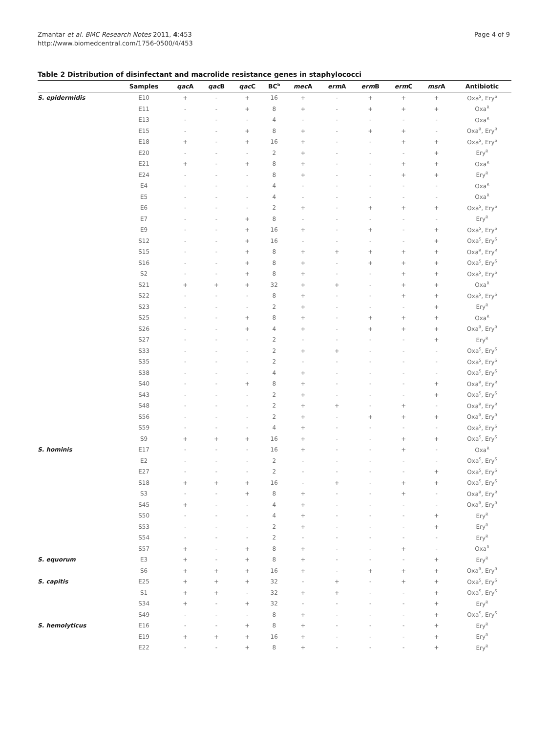Zmantar et al. BMC Research Notes 2011, 4:453
http://www.biomedcentral.com/1756-0500/4/453
Page 4 of 9
Table 2 Distribution of disinfectant and macrolide resistance genes in staphylococci
| | Samples | qac A | qac B | qac C | BC<sup>b</sup> | mec A | erm A | erm B | erm C | msr A | Antibiotic |
| --- | --- | --- | --- | --- | --- | --- | --- | --- | --- | --- | --- |
| S. epidermidis | E10 | + | - | + | 16 | + | - | + | + | + | Oxa<sup>S</sup>, Ery<sup>S</sup> |
| | E11 | - | - | + | 8 | + | - | + | + | + | Oxa<sup>R</sup> |
| | E13 | - | - | - | 4 | - | - | - | - | - | Oxa<sup>R</sup> |
| | E15 | - | - | + | 8 | + | - | + | + | - | Oxa<sup>R</sup>, Ery<sup>R</sup> |
| | E18 | + | - | + | 16 | + | - | - | + | + | Oxa<sup>S</sup>, Ery<sup>S</sup> |
| | E20 | - | - | - | 2 | + | - | - | - | + | Ery<sup>R</sup> |
| | E21 | + | - | + | 8 | + | - | - | + | + | Oxa<sup>R</sup> |
| | E24 | - | - | - | 8 | + | - | - | + | + | Ery<sup>R</sup> |
| | E4 | - | - | - | 4 | - | - | - | - | - | Oxa<sup>R</sup> |
| | E5 | - | - | - | 4 | - | - | - | - | - | Oxa<sup>R</sup> |
| | E6 | - | - | - | 2 | + | - | + | + | + | Oxa<sup>S</sup>, Ery<sup>S</sup> |
| | E7 | - | - | + | 8 | - | - | - | - | - | Ery<sup>R</sup> |
| | E9 | - | - | + | 16 | + | - | + | - | + | Oxa<sup>S</sup>, Ery<sup>S</sup> |
| | S12 | - | - | + | 16 | - | - | - | - | + | Oxa<sup>S</sup>, Ery<sup>S</sup> |
| | S15 | - | - | + | 8 | + | + | + | + | + | Oxa<sup>R</sup>, Ery<sup>R</sup> |
| | S16 | - | - | + | 8 | + | - | + | + | + | Oxa<sup>S</sup>, Ery<sup>S</sup> |
| | S2 | - | - | + | 8 | + | - | - | + | + | Oxa<sup>S</sup>, Ery<sup>S</sup> |
| | S21 | + | + | + | 32 | + | + | - | + | + | Oxa<sup>R</sup> |
| | S22 | - | - | - | 8 | + | - | - | + | + | Oxa<sup>S</sup>, Ery<sup>S</sup> |
| | S23 | - | - | - | 2 | + | - | - | - | + | Ery<sup>R</sup> |
| | S25 | - | - | + | 8 | + | - | + | + | + | Oxa<sup>R</sup> |
| | S26 | - | - | + | 4 | + | - | + | + | + | Oxa<sup>R</sup>, Ery<sup>R</sup> |
| | S27 | - | - | - | 2 | - | - | - | - | + | Ery<sup>R</sup> |
| | S33 | - | - | - | 2 | + | + | - | - | - | Oxa<sup>S</sup>, Ery<sup>S</sup> |
| | S35 | - | - | - | 2 | - | - | - | - | - | Oxa<sup>S</sup>, Ery<sup>S</sup> |
| | S38 | - | - | - | 4 | + | - | - | - | - | Oxa<sup>S</sup>, Ery<sup>S</sup> |
| | S40 | - | - | + | 8 | + | - | - | - | + | Oxa<sup>R</sup>, Ery<sup>R</sup> |
| | S43 | - | - | - | 2 | + | - | - | - | + | Oxa<sup>S</sup>, Ery<sup>S</sup> |
| | S48 | - | - | - | 2 | + | + | - | + | - | Oxa<sup>R</sup>, Ery<sup>R</sup> |
| | S56 | - | - | - | 2 | + | - | + | + | + | Oxa<sup>R</sup>, Ery<sup>R</sup> |
| | S59 | - | - | - | 4 | + | - | - | - | - | Oxa<sup>S</sup>, Ery<sup>S</sup> |
| | S9 | + | + | + | 16 | + | - | - | + | + | Oxa<sup>S</sup>, Ery<sup>S</sup> |
| S. hominis | E17 | - | - | - | 16 | + | - | - | + | - | Oxa<sup>R</sup> |
| | E2 | - | - | - | 2 | - | - | - | - | - | Oxa<sup>S</sup>, Ery<sup>S</sup> |
| | E27 | - | - | - | 2 | - | - | - | - | + | Oxa<sup>S</sup>, Ery<sup>S</sup> |
| | S18 | + | + | + | 16 | - | + | - | + | + | Oxa<sup>S</sup>, Ery<sup>S</sup> |
| | S3 | - | - | + | 8 | + | - | - | + | - | Oxa<sup>R</sup>, Ery<sup>R</sup> |
| | S45 | + | - | - | 4 | + | - | - | - | - | Oxa<sup>R</sup>, Ery<sup>R</sup> |
| | S50 | - | - | - | 4 | + | - | - | - | + | Ery<sup>R</sup> |
| | S53 | - | - | - | 2 | + | - | - | - | + | Ery<sup>R</sup> |
| | S54 | - | - | - | 2 | - | - | - | - | - | Ery<sup>R</sup> |
| | S57 | + | - | + | 8 | + | - | - | + | - | Oxa<sup>R</sup> |
| S. equorum | E3 | + | - | + | 8 | + | - | - | - | + | Ery<sup>R</sup> |
| | S6 | + | + | + | 16 | + | - | + | + | + | Oxa<sup>R</sup>, Ery<sup>R</sup> |
| S. capitis | E25 | + | + | + | 32 | - | + | - | + | + | Oxa<sup>S</sup>, Ery<sup>S</sup> |
| | S1 | + | + | - | 32 | + | + | - | - | + | Oxa<sup>S</sup>, Ery<sup>S</sup> |
| | S34 | + | - | + | 32 | - | - | - | - | + | Ery<sup>R</sup> |
| | S49 | - | - | - | 8 | + | - | - | - | + | Oxa<sup>S</sup>, Ery<sup>S</sup> |
| S. hemolyticus | E16 | - | - | + | 8 | + | - | - | - | + | Ery<sup>R</sup> |
| | E19 | + | + | + | 16 | + | - | - | - | + | Ery<sup>R</sup> |
| | E22 | - | - | + | 8 | + | - | - | - | + | Ery<sup>R</sup> |